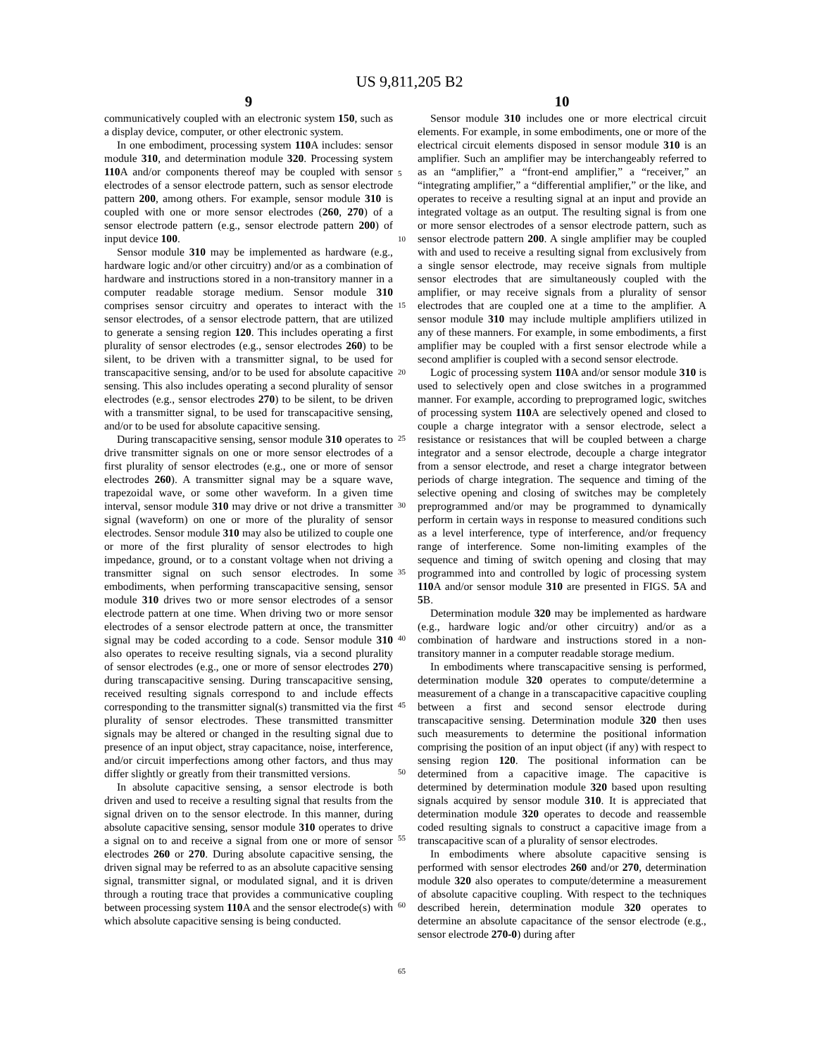US 9,811,205 B2
9
communicatively coupled with an electronic system 150, such as a display device, computer, or other electronic system.
In one embodiment, processing system 110 A includes: sensor module 310, and determination module 320. Processing system 110 A and/or components thereof may be coupled with sensor electrodes of a sensor electrode pattern, such as sensor electrode pattern 200, among others. For example, sensor module 310 is coupled with one or more sensor electrodes (260, 270) of a sensor electrode pattern (e.g., sensor electrode pattern 200) of input device 100.
Sensor module 310 may be implemented as hardware (e.g., hardware logic and/or other circuitry) and/or as a combination of hardware and instructions stored in a non-transitory manner in a computer readable storage medium. Sensor module 310 comprises sensor circuitry and operates to interact with the sensor electrodes, of a sensor electrode pattern, that are utilized to generate a sensing region 120. This includes operating a first plurality of sensor electrodes (e.g., sensor electrodes 260) to be silent, to be driven with a transmitter signal, to be used for transcapacitive sensing, and/or to be used for absolute capacitive sensing. This also includes operating a second plurality of sensor electrodes (e.g., sensor electrodes 270) to be silent, to be driven with a transmitter signal, to be used for transcapacitive sensing, and/or to be used for absolute capacitive sensing.
During transcapacitive sensing, sensor module 310 operates to drive transmitter signals on one or more sensor electrodes of a first plurality of sensor electrodes (e.g., one or more of sensor electrodes 260). A transmitter signal may be a square wave, trapezoidal wave, or some other waveform. In a given time interval, sensor module 310 may drive or not drive a transmitter signal (waveform) on one or more of the plurality of sensor electrodes. Sensor module 310 may also be utilized to couple one or more of the first plurality of sensor electrodes to high impedance, ground, or to a constant voltage when not driving a transmitter signal on such sensor electrodes. In some embodiments, when performing transcapacitive sensing, sensor module 310 drives two or more sensor electrodes of a sensor electrode pattern at one time. When driving two or more sensor electrodes of a sensor electrode pattern at once, the transmitter signal may be coded according to a code. Sensor module 310 also operates to receive resulting signals, via a second plurality of sensor electrodes (e.g., one or more of sensor electrodes 270) during transcapacitive sensing. During transcapacitive sensing, received resulting signals correspond to and include effects corresponding to the transmitter signal(s) transmitted via the first plurality of sensor electrodes. These transmitted transmitter signals may be altered or changed in the resulting signal due to presence of an input object, stray capacitance, noise, interference, and/or circuit imperfections among other factors, and thus may differ slightly or greatly from their transmitted versions.
In absolute capacitive sensing, a sensor electrode is both driven and used to receive a resulting signal that results from the signal driven on to the sensor electrode. In this manner, during absolute capacitive sensing, sensor module 310 operates to drive a signal on to and receive a signal from one or more of sensor electrodes 260 or 270. During absolute capacitive sensing, the driven signal may be referred to as an absolute capacitive sensing signal, transmitter signal, or modulated signal, and it is driven through a routing trace that provides a communicative coupling between processing system 110 A and the sensor electrode(s) with which absolute capacitive sensing is being conducted.
10
Sensor module 310 includes one or more electrical circuit elements. For example, in some embodiments, one or more of the electrical circuit elements disposed in sensor module 310 is an amplifier. Such an amplifier may be interchangeably referred to as an “amplifier,” a “front-end amplifier,” a “receiver,” an “integrating amplifier,” a “differential amplifier,” or the like, and operates to receive a resulting signal at an input and provide an integrated voltage as an output. The resulting signal is from one or more sensor electrodes of a sensor electrode pattern, such as sensor electrode pattern 200. A single amplifier may be coupled with and used to receive a resulting signal from exclusively from a single sensor electrode, may receive signals from multiple sensor electrodes that are simultaneously coupled with the amplifier, or may receive signals from a plurality of sensor electrodes that are coupled one at a time to the amplifier. A sensor module 310 may include multiple amplifiers utilized in any of these manners. For example, in some embodiments, a first amplifier may be coupled with a first sensor electrode while a second amplifier is coupled with a second sensor electrode.
Logic of processing system 110 A and/or sensor module 310 is used to selectively open and close switches in a programmed manner. For example, according to preprogramed logic, switches of processing system 110 A are selectively opened and closed to couple a charge integrator with a sensor electrode, select a resistance or resistances that will be coupled between a charge integrator and a sensor electrode, decouple a charge integrator from a sensor electrode, and reset a charge integrator between periods of charge integration. The sequence and timing of the selective opening and closing of switches may be completely preprogrammed and/or may be programmed to dynamically perform in certain ways in response to measured conditions such as a level interference, type of interference, and/or frequency range of interference. Some non-limiting examples of the sequence and timing of switch opening and closing that may programmed into and controlled by logic of processing system 110 A and/or sensor module 310 are presented in FIGS. 5 A and 5 B.
Determination module 320 may be implemented as hardware (e.g., hardware logic and/or other circuitry) and/or as a combination of hardware and instructions stored in a non-transitory manner in a computer readable storage medium.
In embodiments where transcapacitive sensing is performed, determination module 320 operates to compute/determine a measurement of a change in a transcapacitive capacitive coupling between a first and second sensor electrode during transcapacitive sensing. Determination module 320 then uses such measurements to determine the positional information comprising the position of an input object (if any) with respect to sensing region 120. The positional information can be determined from a capacitive image. The capacitive is determined by determination module 320 based upon resulting signals acquired by sensor module 310. It is appreciated that determination module 320 operates to decode and reassemble coded resulting signals to construct a capacitive image from a transcapacitive scan of a plurality of sensor electrodes.
In embodiments where absolute capacitive sensing is performed with sensor electrodes 260 and/or 270, determination module 320 also operates to compute/determine a measurement of absolute capacitive coupling. With respect to the techniques described herein, determination module 320 operates to determine an absolute capacitance of the sensor electrode (e.g., sensor electrode 270-0) during after
5
10
15
20
25
30
35
40
45
50
55
60
65